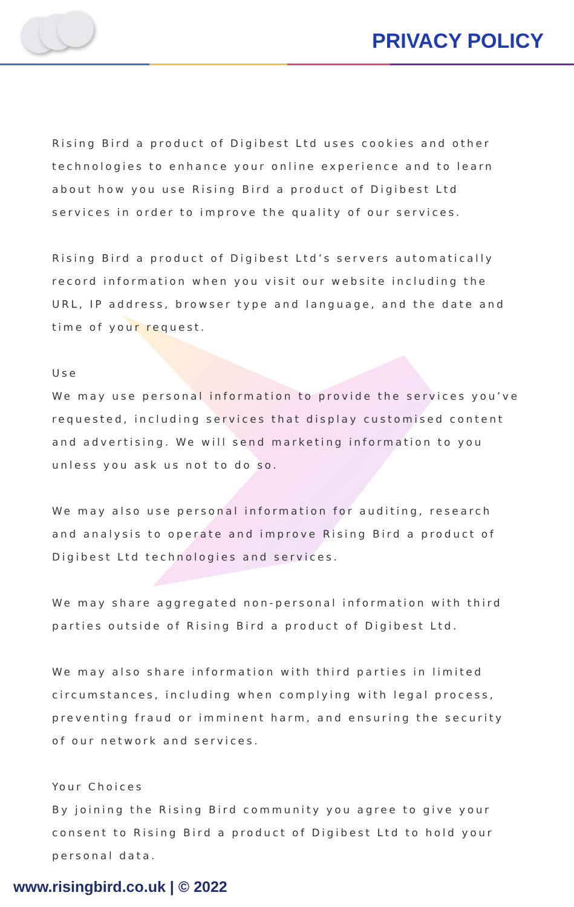PRIVACY POLICY
Rising Bird a product of Digibest Ltd uses cookies and other technologies to enhance your online experience and to learn about how you use Rising Bird a product of Digibest Ltd services in order to improve the quality of our services.
Rising Bird a product of Digibest Ltd’s servers automatically record information when you visit our website including the URL, IP address, browser type and language, and the date and time of your request.
Use
We may use personal information to provide the services you’ve requested, including services that display customised content and advertising. We will send marketing information to you unless you ask us not to do so.
We may also use personal information for auditing, research and analysis to operate and improve Rising Bird a product of Digibest Ltd technologies and services.
We may share aggregated non-personal information with third parties outside of Rising Bird a product of Digibest Ltd.
We may also share information with third parties in limited circumstances, including when complying with legal process, preventing fraud or imminent harm, and ensuring the security of our network and services.
Your Choices
By joining the Rising Bird community you agree to give your consent to Rising Bird a product of Digibest Ltd to hold your personal data.
www.risingbird.co.uk | © 2022